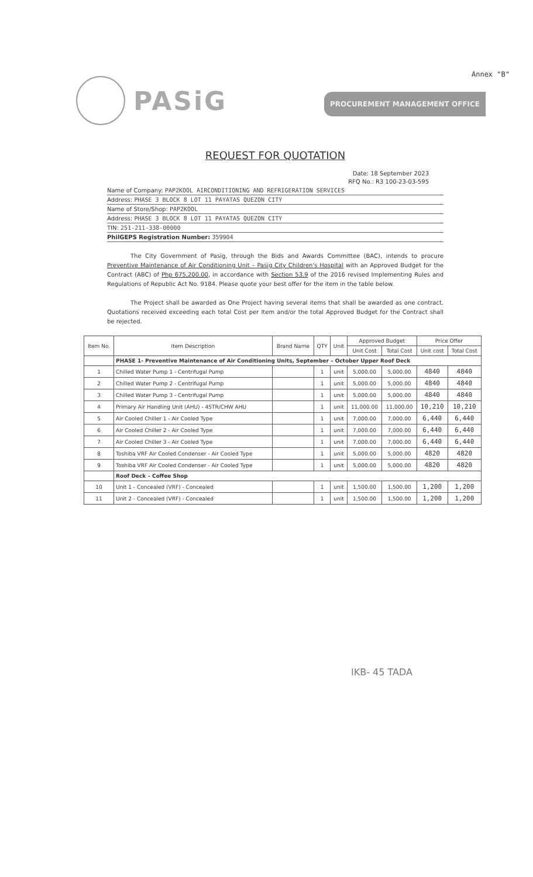Annex "B"
PASiG
PROCUREMENT MANAGEMENT OFFICE
REQUEST FOR QUOTATION
Date: 18 September 2023
RFQ No.: R3 100-23-03-595
Name of Company: PAP2KOOL AIRCONDITIONING AND REFRIGERATION SERVICES
Address: PHASE 3 BLOCK 8 LOT 11 PAYATAS QUEZON CITY
Name of Store/Shop: PAP2KOOL
Address: PHASE 3 BLOCK 8 LOT 11 PAYATAS QUEZON CITY
TIN: 251-211-338-00000
PhilGEPS Registration Number: 359904
The City Government of Pasig, through the Bids and Awards Committee (BAC), intends to procure Preventive Maintenance of Air Conditioning Unit – Pasig City Children's Hospital with an Approved Budget for the Contract (ABC) of Php 675,200.00, in accordance with Section 53.9 of the 2016 revised Implementing Rules and Regulations of Republic Act No. 9184. Please quote your best offer for the item in the table below.
The Project shall be awarded as One Project having several items that shall be awarded as one contract. Quotations received exceeding each total Cost per Item and/or the total Approved Budget for the Contract shall be rejected.
| Item No. | Item Description | Brand Name | QTY | Unit | Approved Budget | | Price Offer | |
| --- | --- | --- | --- | --- | --- | --- | --- | --- |
| | | | | | Unit Cost | Total Cost | Unit cost | Total Cost |
| | PHASE 1- Preventive Maintenance of Air Conditioning Units, September – October Upper Roof Deck | | | | | | | |
| 1 | Chilled Water Pump 1 - Centrifugal Pump | | 1 | unit | 5,000.00 | 5,000.00 | 4840 | 4840 |
| 2 | Chilled Water Pump 2 - Centrifugal Pump | | 1 | unit | 5,000.00 | 5,000.00 | 4840 | 4840 |
| 3 | Chilled Water Pump 3 - Centrifugal Pump | | 1 | unit | 5,000.00 | 5,000.00 | 4840 | 4840 |
| 4 | Primary Air Handling Unit (AHU) - 45TR/CHW AHU | | 1 | unit | 11,000.00 | 11,000.00 | 10,210 | 10,210 |
| 5 | Air Cooled Chiller 1 - Air Cooled Type | | 1 | unit | 7,000.00 | 7,000.00 | 6,440 | 6,440 |
| 6 | Air Cooled Chiller 2 - Air Cooled Type | | 1 | unit | 7,000.00 | 7,000.00 | 6,440 | 6,440 |
| 7 | Air Cooled Chiller 3 - Air Cooled Type | | 1 | unit | 7,000.00 | 7,000.00 | 6,440 | 6,440 |
| 8 | Toshiba VRF Air Cooled Condenser - Air Cooled Type | | 1 | unit | 5,000.00 | 5,000.00 | 4820 | 4820 |
| 9 | Toshiba VRF Air Cooled Condenser - Air Cooled Type | | 1 | unit | 5,000.00 | 5,000.00 | 4820 | 4820 |
| | Roof Deck – Coffee Shop | | | | | | | |
| 10 | Unit 1 - Concealed (VRF) - Concealed | | 1 | unit | 1,500.00 | 1,500.00 | 1,200 | 1,200 |
| 11 | Unit 2 - Concealed (VRF) - Concealed | | 1 | unit | 1,500.00 | 1,500.00 | 1,200 | 1,200 |
IKB- 45 TADA